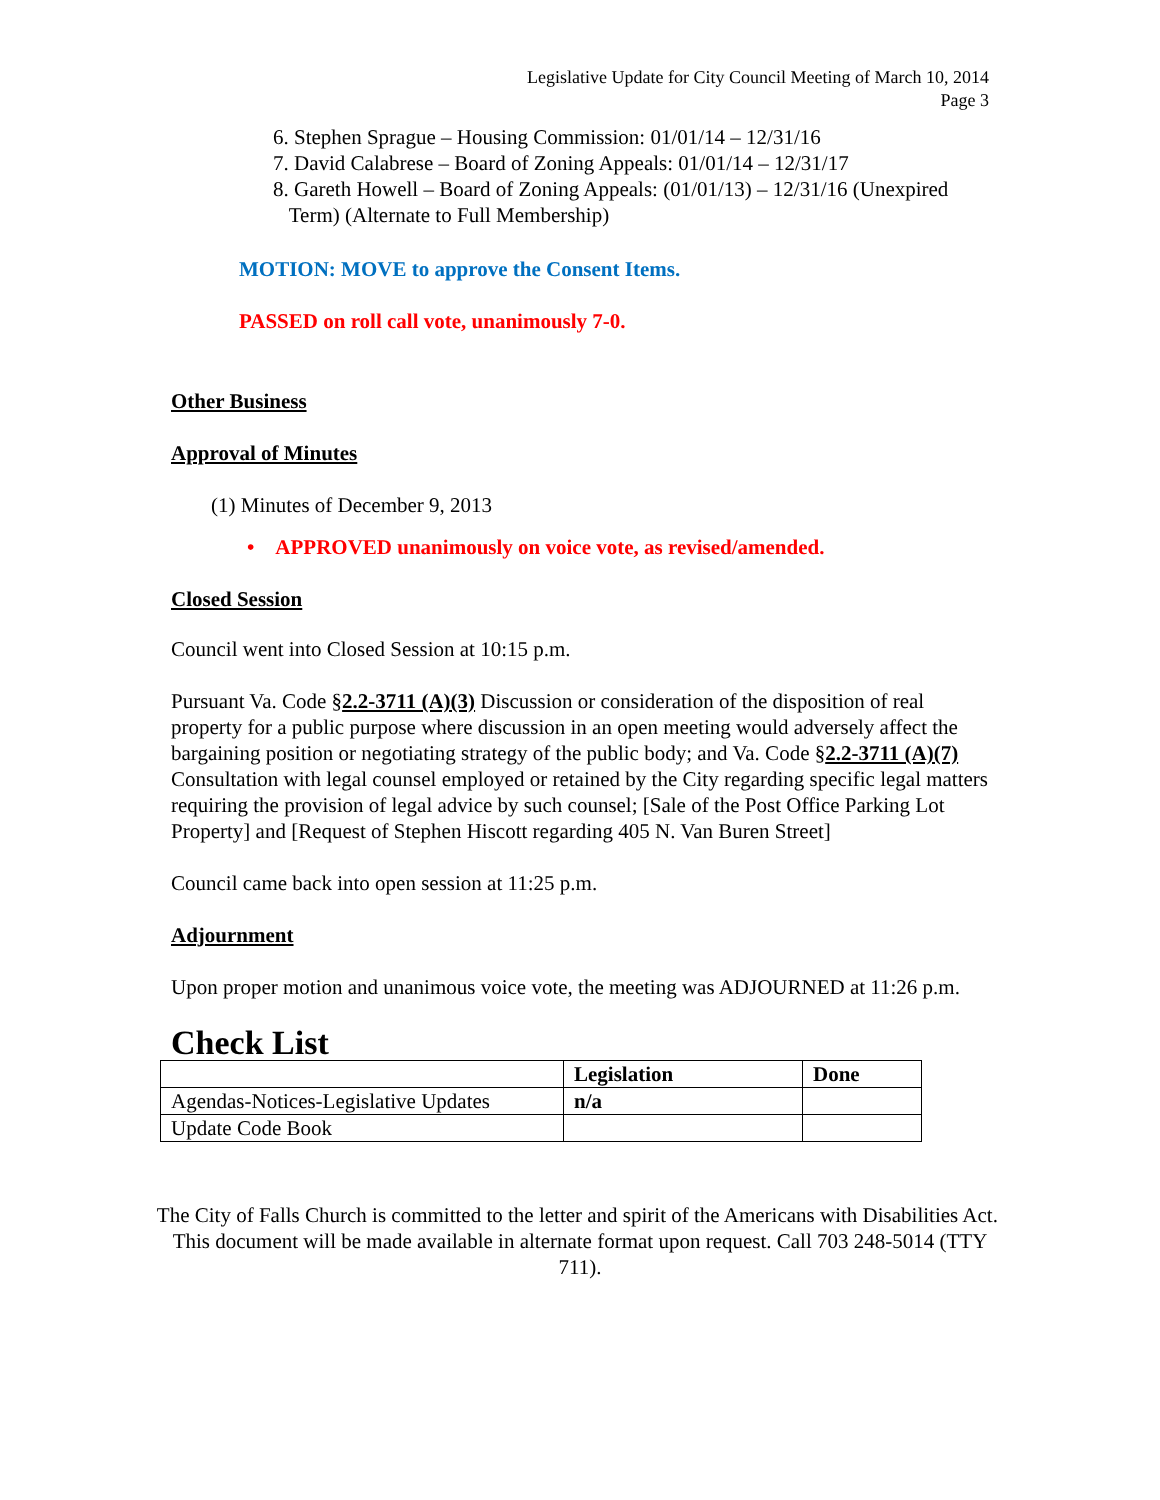Legislative Update for City Council Meeting of March 10, 2014
Page 3
6. Stephen Sprague – Housing Commission: 01/01/14 – 12/31/16
7. David Calabrese – Board of Zoning Appeals: 01/01/14 – 12/31/17
8. Gareth Howell – Board of Zoning Appeals: (01/01/13) – 12/31/16 (Unexpired
Term) (Alternate to Full Membership)
MOTION: MOVE to approve the Consent Items.
PASSED on roll call vote, unanimously 7-0.
Other Business
Approval of Minutes
(1) Minutes of December 9, 2013
• APPROVED unanimously on voice vote, as revised/amended.
Closed Session
Council went into Closed Session at 10:15 p.m.
Pursuant Va. Code §2.2-3711 (A)(3) Discussion or consideration of the disposition of real property for a public purpose where discussion in an open meeting would adversely affect the bargaining position or negotiating strategy of the public body; and Va. Code §2.2-3711 (A)(7) Consultation with legal counsel employed or retained by the City regarding specific legal matters requiring the provision of legal advice by such counsel; [Sale of the Post Office Parking Lot Property] and [Request of Stephen Hiscott regarding 405 N. Van Buren Street]
Council came back into open session at 11:25 p.m.
Adjournment
Upon proper motion and unanimous voice vote, the meeting was ADJOURNED at 11:26 p.m.
Check List
| | Legislation | Done |
| --- | --- | --- |
| Agendas-Notices-Legislative Updates | n/a | |
| Update Code Book | | |
The City of Falls Church is committed to the letter and spirit of the Americans with Disabilities Act. This document will be made available in alternate format upon request. Call 703 248-5014 (TTY 711).